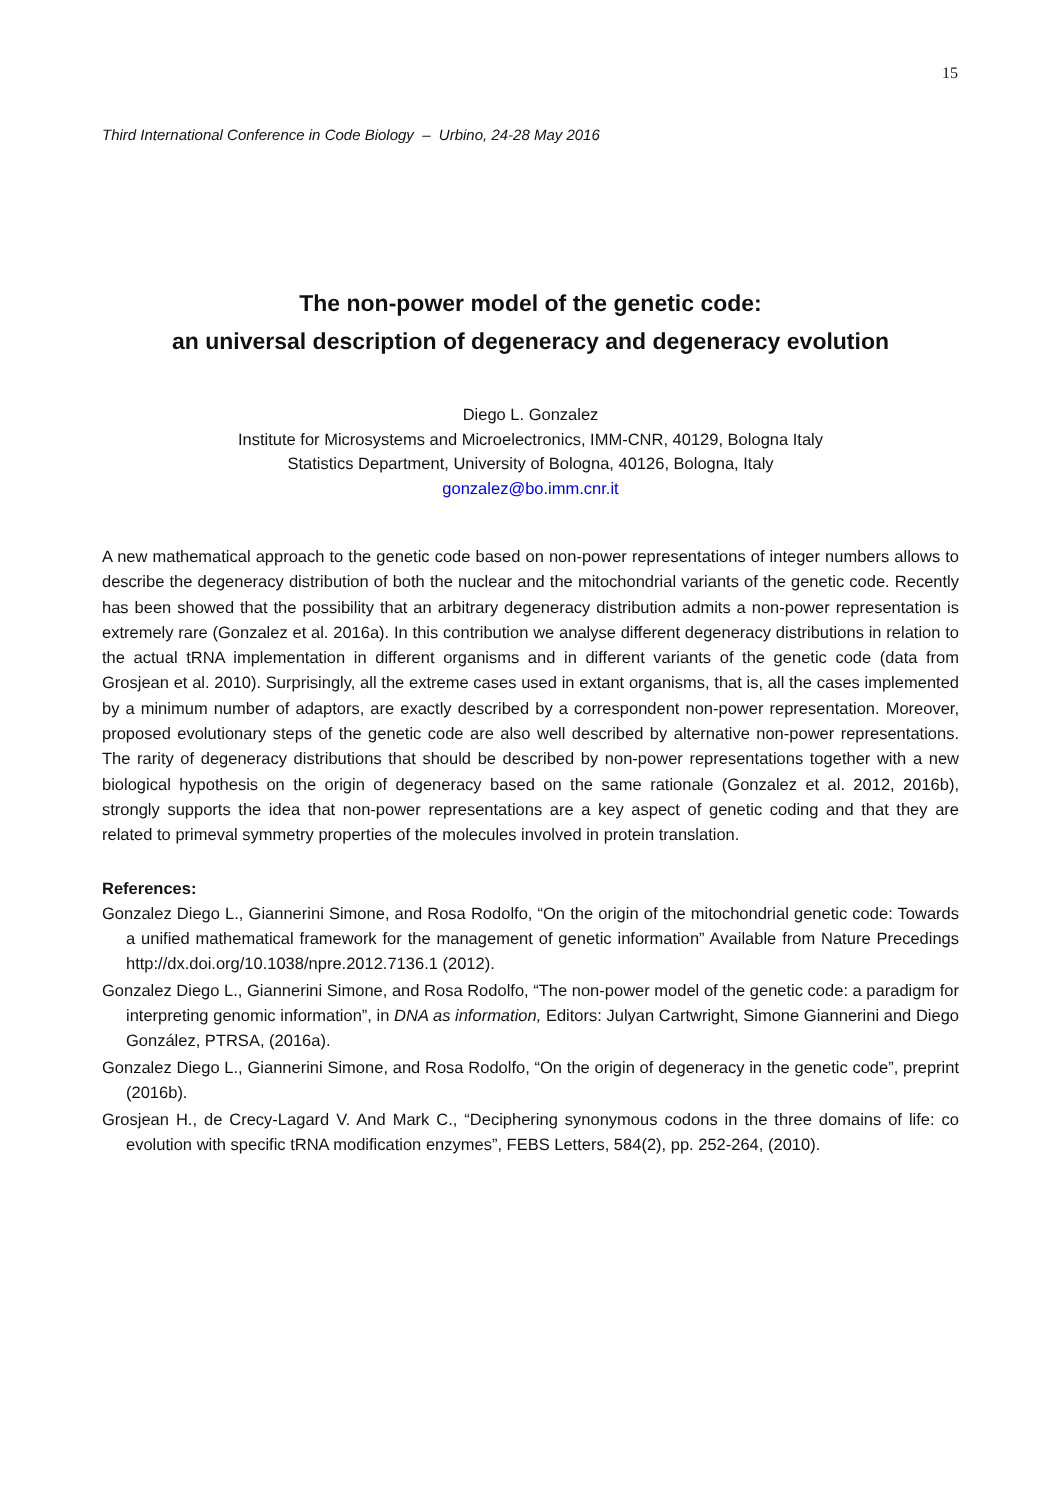15
Third International Conference in Code Biology – Urbino, 24-28 May 2016
The non-power model of the genetic code:
an universal description of degeneracy and degeneracy evolution
Diego L. Gonzalez
Institute for Microsystems and Microelectronics, IMM-CNR, 40129, Bologna Italy
Statistics Department, University of Bologna, 40126, Bologna, Italy
gonzalez@bo.imm.cnr.it
A new mathematical approach to the genetic code based on non-power representations of integer numbers allows to describe the degeneracy distribution of both the nuclear and the mitochondrial variants of the genetic code. Recently has been showed that the possibility that an arbitrary degeneracy distribution admits a non-power representation is extremely rare (Gonzalez et al. 2016a). In this contribution we analyse different degeneracy distributions in relation to the actual tRNA implementation in different organisms and in different variants of the genetic code (data from Grosjean et al. 2010). Surprisingly, all the extreme cases used in extant organisms, that is, all the cases implemented by a minimum number of adaptors, are exactly described by a correspondent non-power representation. Moreover, proposed evolutionary steps of the genetic code are also well described by alternative non-power representations. The rarity of degeneracy distributions that should be described by non-power representations together with a new biological hypothesis on the origin of degeneracy based on the same rationale (Gonzalez et al. 2012, 2016b), strongly supports the idea that non-power representations are a key aspect of genetic coding and that they are related to primeval symmetry properties of the molecules involved in protein translation.
References:
Gonzalez Diego L., Giannerini Simone, and Rosa Rodolfo, “On the origin of the mitochondrial genetic code: Towards a unified mathematical framework for the management of genetic information” Available from Nature Precedings http://dx.doi.org/10.1038/npre.2012.7136.1 (2012).
Gonzalez Diego L., Giannerini Simone, and Rosa Rodolfo, “The non-power model of the genetic code: a paradigm for interpreting genomic information”, in DNA as information, Editors: Julyan Cartwright, Simone Giannerini and Diego González, PTRSA, (2016a).
Gonzalez Diego L., Giannerini Simone, and Rosa Rodolfo, “On the origin of degeneracy in the genetic code”, preprint (2016b).
Grosjean H., de Crecy-Lagard V. And Mark C., “Deciphering synonymous codons in the three domains of life: co evolution with specific tRNA modification enzymes”, FEBS Letters, 584(2), pp. 252-264, (2010).